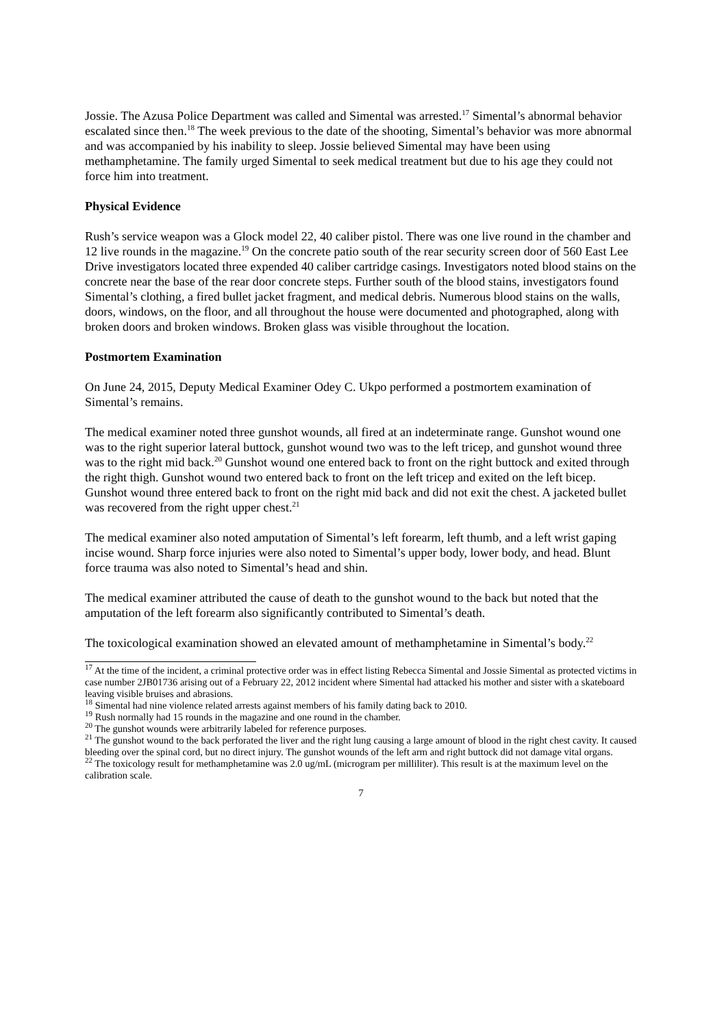Jossie. The Azusa Police Department was called and Simental was arrested.<sup>17</sup> Simental’s abnormal behavior escalated since then.<sup>18</sup> The week previous to the date of the shooting, Simental’s behavior was more abnormal and was accompanied by his inability to sleep. Jossie believed Simental may have been using methamphetamine. The family urged Simental to seek medical treatment but due to his age they could not force him into treatment.
Physical Evidence
Rush’s service weapon was a Glock model 22, 40 caliber pistol. There was one live round in the chamber and 12 live rounds in the magazine.<sup>19</sup> On the concrete patio south of the rear security screen door of 560 East Lee Drive investigators located three expended 40 caliber cartridge casings. Investigators noted blood stains on the concrete near the base of the rear door concrete steps. Further south of the blood stains, investigators found Simental’s clothing, a fired bullet jacket fragment, and medical debris. Numerous blood stains on the walls, doors, windows, on the floor, and all throughout the house were documented and photographed, along with broken doors and broken windows. Broken glass was visible throughout the location.
Postmortem Examination
On June 24, 2015, Deputy Medical Examiner Odey C. Ukpo performed a postmortem examination of Simental’s remains.
The medical examiner noted three gunshot wounds, all fired at an indeterminate range. Gunshot wound one was to the right superior lateral buttock, gunshot wound two was to the left tricep, and gunshot wound three was to the right mid back.<sup>20</sup> Gunshot wound one entered back to front on the right buttock and exited through the right thigh. Gunshot wound two entered back to front on the left tricep and exited on the left bicep. Gunshot wound three entered back to front on the right mid back and did not exit the chest. A jacketed bullet was recovered from the right upper chest.<sup>21</sup>
The medical examiner also noted amputation of Simental’s left forearm, left thumb, and a left wrist gaping incise wound. Sharp force injuries were also noted to Simental’s upper body, lower body, and head. Blunt force trauma was also noted to Simental’s head and shin.
The medical examiner attributed the cause of death to the gunshot wound to the back but noted that the amputation of the left forearm also significantly contributed to Simental’s death.
The toxicological examination showed an elevated amount of methamphetamine in Simental’s body.<sup>22</sup>
<sup>17</sup> At the time of the incident, a criminal protective order was in effect listing Rebecca Simental and Jossie Simental as protected victims in case number 2JB01736 arising out of a February 22, 2012 incident where Simental had attacked his mother and sister with a skateboard leaving visible bruises and abrasions.
<sup>18</sup> Simental had nine violence related arrests against members of his family dating back to 2010.
<sup>19</sup> Rush normally had 15 rounds in the magazine and one round in the chamber.
<sup>20</sup> The gunshot wounds were arbitrarily labeled for reference purposes.
<sup>21</sup> The gunshot wound to the back perforated the liver and the right lung causing a large amount of blood in the right chest cavity. It caused bleeding over the spinal cord, but no direct injury. The gunshot wounds of the left arm and right buttock did not damage vital organs.
<sup>22</sup> The toxicology result for methamphetamine was 2.0 ug/mL (microgram per milliliter). This result is at the maximum level on the calibration scale.
7